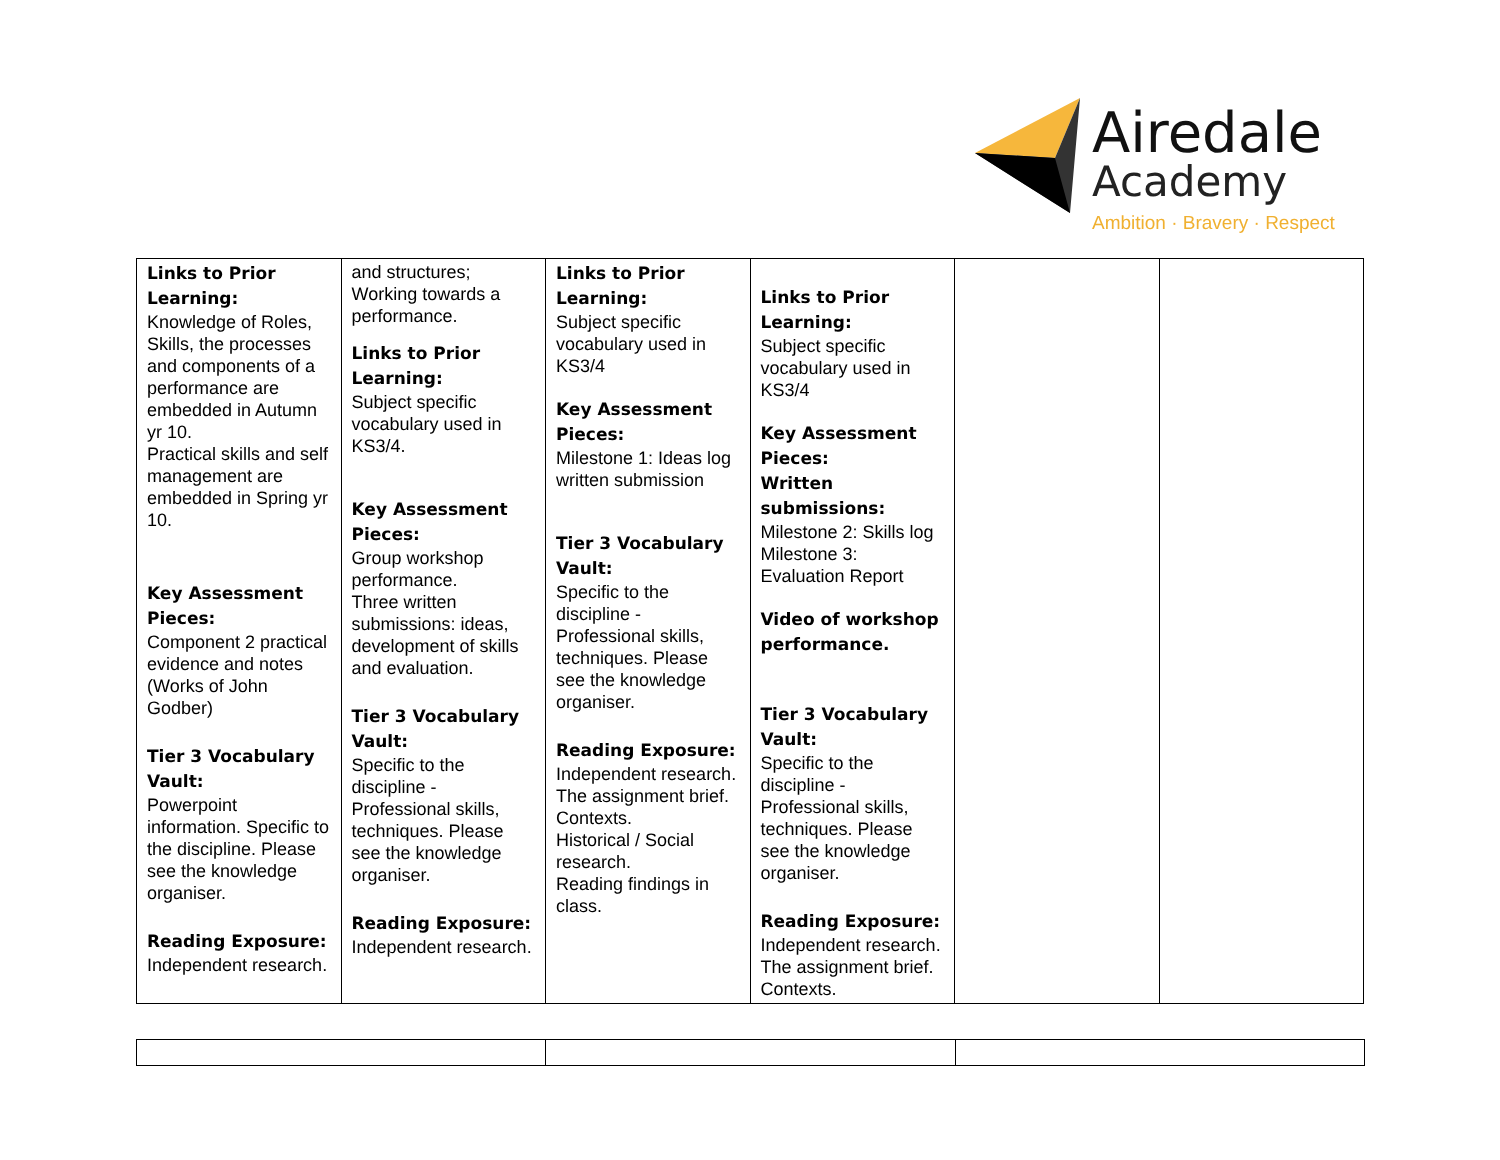Airedale
Academy
Ambition · Bravery · Respect
| Links to Prior Learning: Knowledge of Roles, Skills, the processes and components of a performance are embedded in Autumn yr 10. Practical skills and self management are embedded in Spring yr 10. Key Assessment Pieces: Component 2 practical evidence and notes (Works of John Godber) Tier 3 Vocabulary Vault: Powerpoint information. Specific to the discipline. Please see the knowledge organiser. Reading Exposure: Independent research. | and structures; Working towards a performance. Links to Prior Learning: Subject specific vocabulary used in KS3/4. Key Assessment Pieces: Group workshop performance. Three written submissions: ideas, development of skills and evaluation. Tier 3 Vocabulary Vault: Specific to the discipline - Professional skills, techniques. Please see the knowledge organiser. Reading Exposure: Independent research. | Links to Prior Learning: Subject specific vocabulary used in KS3/4 Key Assessment Pieces: Milestone 1: Ideas log written submission Tier 3 Vocabulary Vault: Specific to the discipline - Professional skills, techniques. Please see the knowledge organiser. Reading Exposure: Independent research. The assignment brief. Contexts. Historical / Social research. Reading findings in class. | Links to Prior Learning: Subject specific vocabulary used in KS3/4 Key Assessment Pieces: Written submissions: Milestone 2: Skills log Milestone 3: Evaluation Report Video of workshop performance. Tier 3 Vocabulary Vault: Specific to the discipline - Professional skills, techniques. Please see the knowledge organiser. Reading Exposure: Independent research. The assignment brief. Contexts. | | |